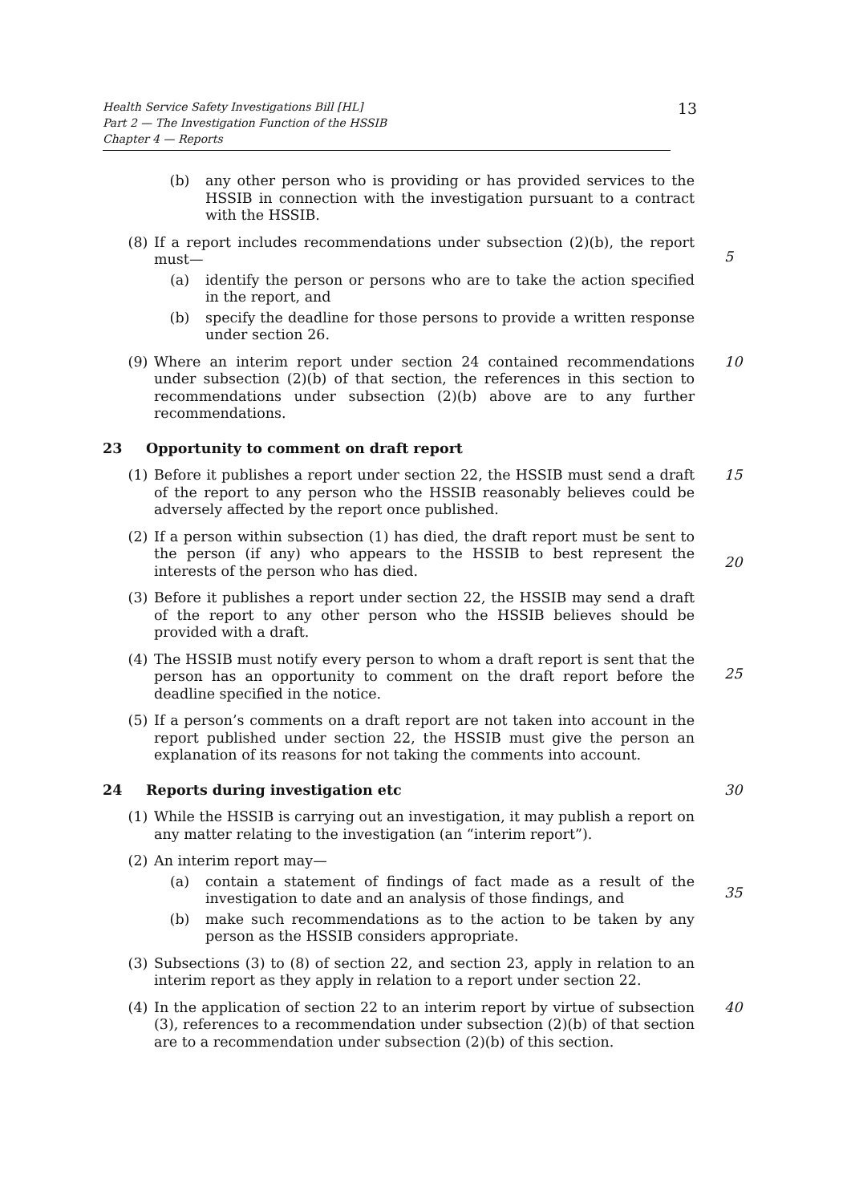Health Service Safety Investigations Bill [HL]
Part 2 — The Investigation Function of the HSSIB
Chapter 4 — Reports
13
(b) any other person who is providing or has provided services to the HSSIB in connection with the investigation pursuant to a contract with the HSSIB.
(8) If a report includes recommendations under subsection (2)(b), the report must—
5
(a) identify the person or persons who are to take the action specified in the report, and
(b) specify the deadline for those persons to provide a written response under section 26.
(9) Where an interim report under section 24 contained recommendations under subsection (2)(b) of that section, the references in this section to recommendations under subsection (2)(b) above are to any further recommendations.
10
23 Opportunity to comment on draft report
(1) Before it publishes a report under section 22, the HSSIB must send a draft of the report to any person who the HSSIB reasonably believes could be adversely affected by the report once published.
15
(2) If a person within subsection (1) has died, the draft report must be sent to the person (if any) who appears to the HSSIB to best represent the interests of the person who has died.
20
(3) Before it publishes a report under section 22, the HSSIB may send a draft of the report to any other person who the HSSIB believes should be provided with a draft.
(4) The HSSIB must notify every person to whom a draft report is sent that the person has an opportunity to comment on the draft report before the deadline specified in the notice.
25
(5) If a person’s comments on a draft report are not taken into account in the report published under section 22, the HSSIB must give the person an explanation of its reasons for not taking the comments into account.
24 Reports during investigation etc 30
(1) While the HSSIB is carrying out an investigation, it may publish a report on any matter relating to the investigation (an “interim report”).
(2) An interim report may—
(a) contain a statement of findings of fact made as a result of the investigation to date and an analysis of those findings, and
35
(b) make such recommendations as to the action to be taken by any person as the HSSIB considers appropriate.
(3) Subsections (3) to (8) of section 22, and section 23, apply in relation to an interim report as they apply in relation to a report under section 22.
(4) In the application of section 22 to an interim report by virtue of subsection (3), references to a recommendation under subsection (2)(b) of that section are to a recommendation under subsection (2)(b) of this section.
40